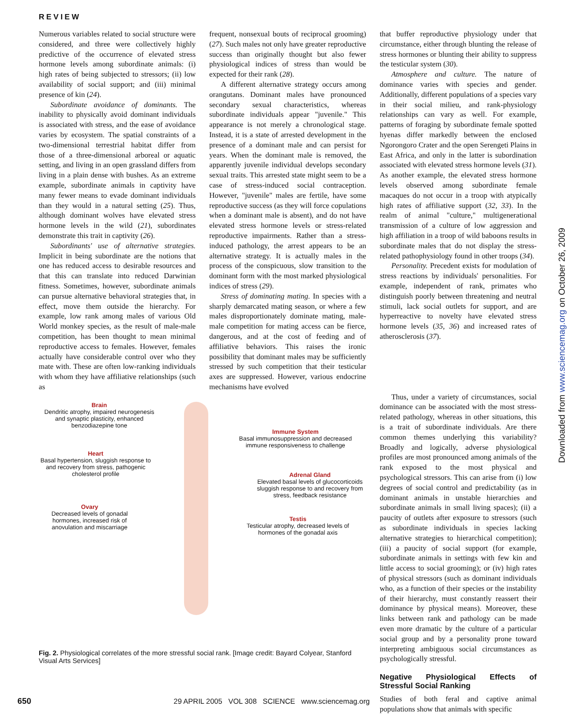REVIEW
Numerous variables related to social structure were considered, and three were collectively highly predictive of the occurrence of elevated stress hormone levels among subordinate animals: (i) high rates of being subjected to stressors; (ii) low availability of social support; and (iii) minimal presence of kin (24).
Subordinate avoidance of dominants. The inability to physically avoid dominant individuals is associated with stress, and the ease of avoidance varies by ecosystem. The spatial constraints of a two-dimensional terrestrial habitat differ from those of a three-dimensional arboreal or aquatic setting, and living in an open grassland differs from living in a plain dense with bushes. As an extreme example, subordinate animals in captivity have many fewer means to evade dominant individuals than they would in a natural setting (25). Thus, although dominant wolves have elevated stress hormone levels in the wild (21), subordinates demonstrate this trait in captivity (26).
Subordinants' use of alternative strategies. Implicit in being subordinate are the notions that one has reduced access to desirable resources and that this can translate into reduced Darwinian fitness. Sometimes, however, subordinate animals can pursue alternative behavioral strategies that, in effect, move them outside the hierarchy. For example, low rank among males of various Old World monkey species, as the result of male-male competition, has been thought to mean minimal reproductive access to females. However, females actually have considerable control over who they mate with. These are often low-ranking individuals with whom they have affiliative relationships (such as
frequent, nonsexual bouts of reciprocal grooming) (27). Such males not only have greater reproductive success than originally thought but also fewer physiological indices of stress than would be expected for their rank (28).
A different alternative strategy occurs among orangutans. Dominant males have pronounced secondary sexual characteristics, whereas subordinate individuals appear "juvenile." This appearance is not merely a chronological stage. Instead, it is a state of arrested development in the presence of a dominant male and can persist for years. When the dominant male is removed, the apparently juvenile individual develops secondary sexual traits. This arrested state might seem to be a case of stress-induced social contraception. However, "juvenile" males are fertile, have some reproductive success (as they will force copulations when a dominant male is absent), and do not have elevated stress hormone levels or stress-related reproductive impairments. Rather than a stress-induced pathology, the arrest appears to be an alternative strategy. It is actually males in the process of the conspicuous, slow transition to the dominant form with the most marked physiological indices of stress (29).
Stress of dominating mating. In species with a sharply demarcated mating season, or where a few males disproportionately dominate mating, male-male competition for mating access can be fierce, dangerous, and at the cost of feeding and of affiliative behaviors. This raises the ironic possibility that dominant males may be sufficiently stressed by such competition that their testicular axes are suppressed. However, various endocrine mechanisms have evolved
that buffer reproductive physiology under that circumstance, either through blunting the release of stress hormones or blunting their ability to suppress the testicular system (30).
Atmosphere and culture. The nature of dominance varies with species and gender. Additionally, different populations of a species vary in their social milieu, and rank-physiology relationships can vary as well. For example, patterns of foraging by subordinate female spotted hyenas differ markedly between the enclosed Ngorongoro Crater and the open Serengeti Plains in East Africa, and only in the latter is subordination associated with elevated stress hormone levels (31). As another example, the elevated stress hormone levels observed among subordinate female macaques do not occur in a troop with atypically high rates of affiliative support (32, 33). In the realm of animal "culture," multigenerational transmission of a culture of low aggression and high affiliation in a troop of wild baboons results in subordinate males that do not display the stress-related pathophysiology found in other troops (34).
Personality. Precedent exists for modulation of stress reactions by individuals' personalities. For example, independent of rank, primates who distinguish poorly between threatening and neutral stimuli, lack social outlets for support, and are hyperreactive to novelty have elevated stress hormone levels (35, 36) and increased rates of atherosclerosis (37).
Brain
Dendritic atrophy, impaired neurogenesis and synaptic plasticity, enhanced benzodiazepine tone
Immune System
Basal immunosuppression and decreased immune responsiveness to challenge
Heart
Basal hypertension, sluggish response to and recovery from stress, pathogenic cholesterol profile
Adrenal Gland
Elevated basal levels of glucocorticoids sluggish response to and recovery from stress, feedback resistance
Ovary
Decreased levels of gonadal hormones, increased risk of anovulation and miscarriage
Testis
Testicular atrophy, decreased levels of hormones of the gonadal axis
Fig. 2. Physiological correlates of the more stressful social rank. [Image credit: Bayard Colyear, Stanford Visual Arts Services]
Thus, under a variety of circumstances, social dominance can be associated with the most stress-related pathology, whereas in other situations, this is a trait of subordinate individuals. Are there common themes underlying this variability? Broadly and logically, adverse physiological profiles are most pronounced among animals of the rank exposed to the most physical and psychological stressors. This can arise from (i) low degrees of social control and predictability (as in dominant animals in unstable hierarchies and subordinate animals in small living spaces); (ii) a paucity of outlets after exposure to stressors (such as subordinate individuals in species lacking alternative strategies to hierarchical competition); (iii) a paucity of social support (for example, subordinate animals in settings with few kin and little access to social grooming); or (iv) high rates of physical stressors (such as dominant individuals who, as a function of their species or the instability of their hierarchy, must constantly reassert their dominance by physical means). Moreover, these links between rank and pathology can be made even more dramatic by the culture of a particular social group and by a personality prone toward interpreting ambiguous social circumstances as psychologically stressful.
Negative Physiological Effects of Stressful Social Ranking
Studies of both feral and captive animal populations show that animals with specific
650 29 APRIL 2005 VOL 308 SCIENCE www.sciencemag.org
Downloaded from www.sciencemag.org on October 26, 2009